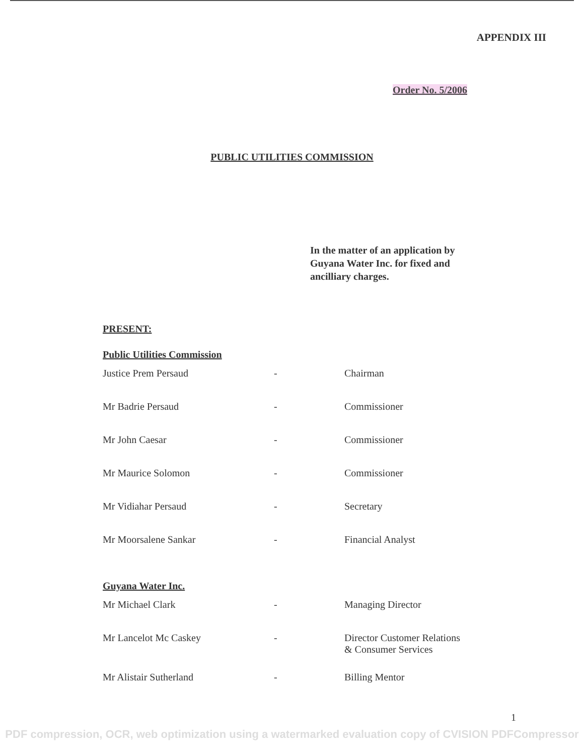APPENDIX III
Order No. 5/2006
PUBLIC UTILITIES COMMISSION
In the matter of an application by Guyana Water Inc. for fixed and ancilliary charges.
PRESENT:
Public Utilities Commission
| Justice Prem Persaud | - | Chairman |
| Mr Badrie Persaud | - | Commissioner |
| Mr John Caesar | - | Commissioner |
| Mr Maurice Solomon | - | Commissioner |
| Mr Vidiahar Persaud | - | Secretary |
| Mr Moorsalene Sankar | - | Financial Analyst |
Guyana Water Inc.
| Mr Michael Clark | - | Managing Director |
| Mr Lancelot Mc Caskey | - | Director Customer Relations & Consumer Services |
| Mr Alistair Sutherland | - | Billing Mentor |
1
PDF compression, OCR, web optimization using a watermarked evaluation copy of CVISION PDFCompressor